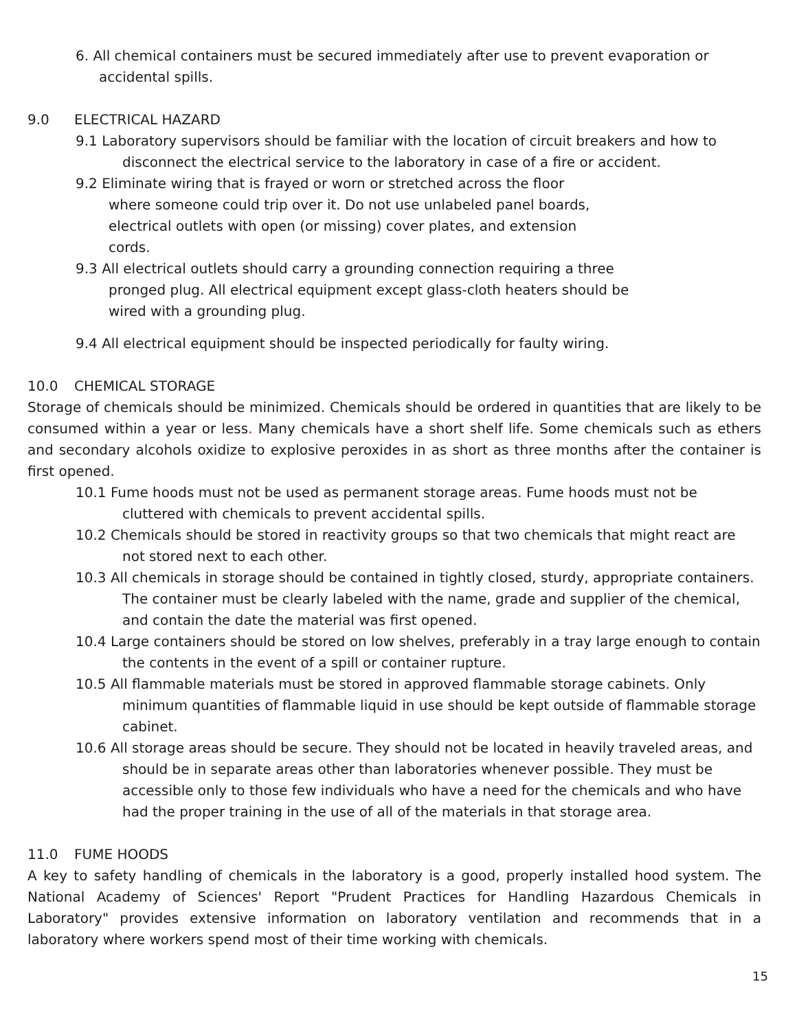6. All chemical containers must be secured immediately after use to prevent evaporation or accidental spills.
9.0 ELECTRICAL HAZARD
9.1 Laboratory supervisors should be familiar with the location of circuit breakers and how to disconnect the electrical service to the laboratory in case of a fire or accident.
9.2 Eliminate wiring that is frayed or worn or stretched across the floor where someone could trip over it. Do not use unlabeled panel boards, electrical outlets with open (or missing) cover plates, and extension cords.
9.3 All electrical outlets should carry a grounding connection requiring a three pronged plug. All electrical equipment except glass-cloth heaters should be wired with a grounding plug.
9.4 All electrical equipment should be inspected periodically for faulty wiring.
10.0 CHEMICAL STORAGE
Storage of chemicals should be minimized. Chemicals should be ordered in quantities that are likely to be consumed within a year or less. Many chemicals have a short shelf life. Some chemicals such as ethers and secondary alcohols oxidize to explosive peroxides in as short as three months after the container is first opened.
10.1 Fume hoods must not be used as permanent storage areas. Fume hoods must not be cluttered with chemicals to prevent accidental spills.
10.2 Chemicals should be stored in reactivity groups so that two chemicals that might react are not stored next to each other.
10.3 All chemicals in storage should be contained in tightly closed, sturdy, appropriate containers. The container must be clearly labeled with the name, grade and supplier of the chemical, and contain the date the material was first opened.
10.4 Large containers should be stored on low shelves, preferably in a tray large enough to contain the contents in the event of a spill or container rupture.
10.5 All flammable materials must be stored in approved flammable storage cabinets. Only minimum quantities of flammable liquid in use should be kept outside of flammable storage cabinet.
10.6 All storage areas should be secure. They should not be located in heavily traveled areas, and should be in separate areas other than laboratories whenever possible. They must be accessible only to those few individuals who have a need for the chemicals and who have had the proper training in the use of all of the materials in that storage area.
11.0 FUME HOODS
A key to safety handling of chemicals in the laboratory is a good, properly installed hood system. The National Academy of Sciences' Report "Prudent Practices for Handling Hazardous Chemicals in Laboratory" provides extensive information on laboratory ventilation and recommends that in a laboratory where workers spend most of their time working with chemicals.
15